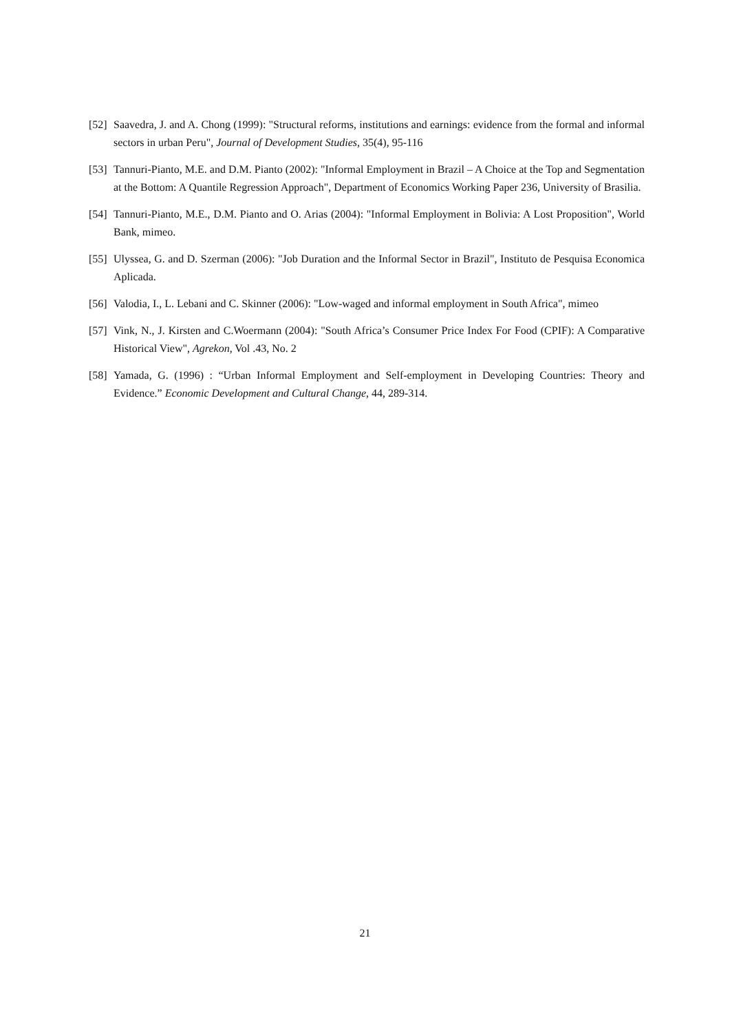[52]
Saavedra, J. and A. Chong (1999): "Structural reforms, institutions and earnings: evidence from the formal and informal sectors in urban Peru", Journal of Development Studies, 35(4), 95-116
[53]
Tannuri-Pianto, M.E. and D.M. Pianto (2002): "Informal Employment in Brazil – A Choice at the Top and Segmentation at the Bottom: A Quantile Regression Approach", Department of Economics Working Paper 236, University of Brasilia.
[54]
Tannuri-Pianto, M.E., D.M. Pianto and O. Arias (2004): "Informal Employment in Bolivia: A Lost Proposition", World Bank, mimeo.
[55]
Ulyssea, G. and D. Szerman (2006): "Job Duration and the Informal Sector in Brazil", Instituto de Pesquisa Economica Aplicada.
[56]
Valodia, I., L. Lebani and C. Skinner (2006): "Low-waged and informal employment in South Africa", mimeo
[57]
Vink, N., J. Kirsten and C.Woermann (2004): "South Africa’s Consumer Price Index For Food (CPIF): A Comparative Historical View", Agrekon, Vol .43, No. 2
[58]
Yamada, G. (1996) : “Urban Informal Employment and Self-employment in Developing Countries: Theory and Evidence.” Economic Development and Cultural Change, 44, 289-314.
21